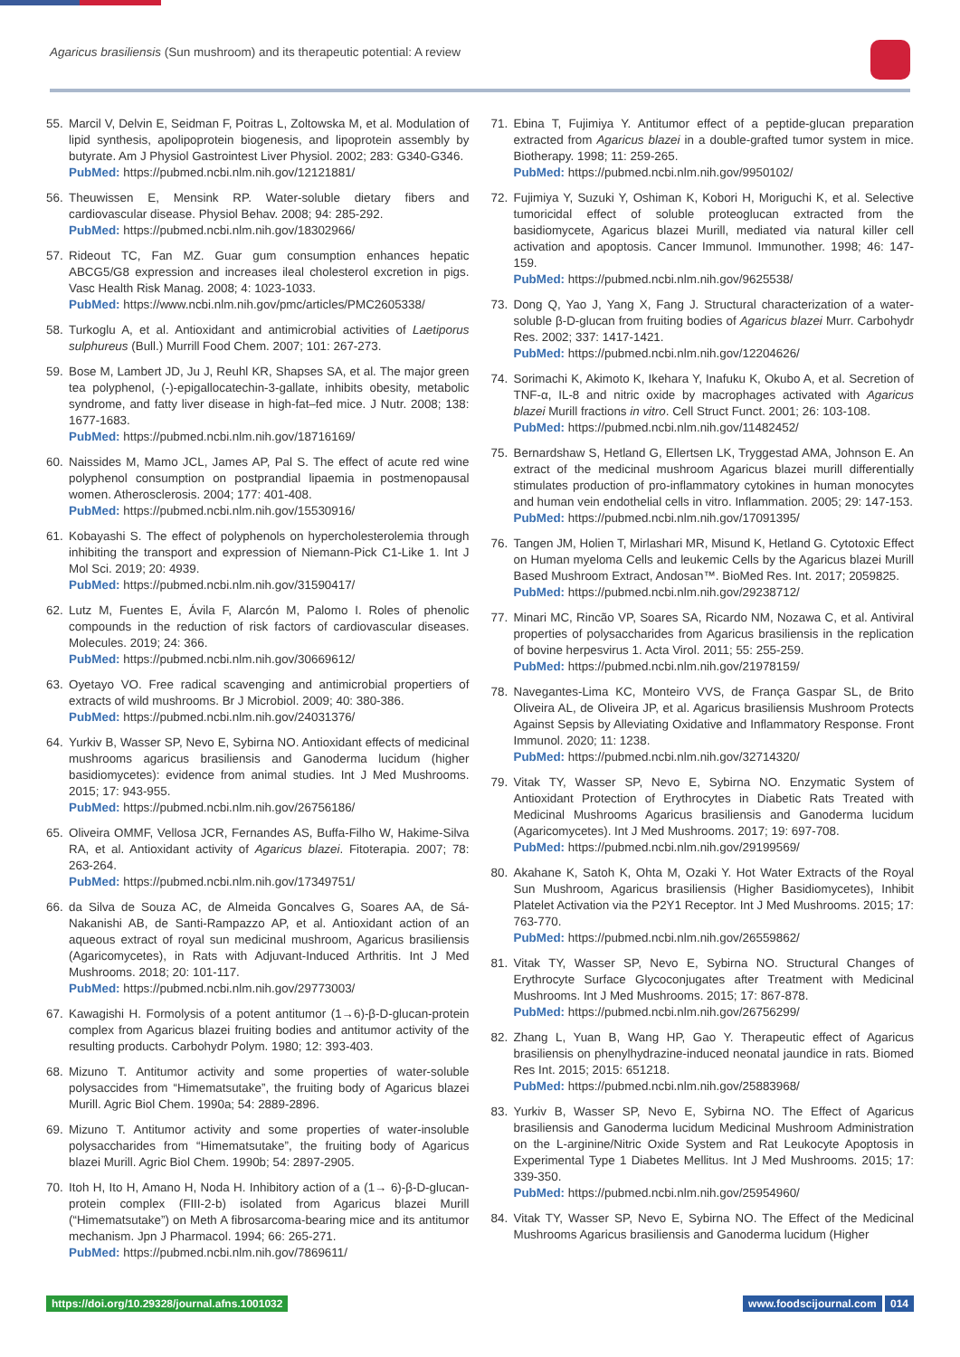Agaricus brasiliensis (Sun mushroom) and its therapeutic potential: A review
55. Marcil V, Delvin E, Seidman F, Poitras L, Zoltowska M, et al. Modulation of lipid synthesis, apolipoprotein biogenesis, and lipoprotein assembly by butyrate. Am J Physiol Gastrointest Liver Physiol. 2002; 283: G340-G346.
PubMed: https://pubmed.ncbi.nlm.nih.gov/12121881/
56. Theuwissen E, Mensink RP. Water-soluble dietary fibers and cardiovascular disease. Physiol Behav. 2008; 94: 285-292.
PubMed: https://pubmed.ncbi.nlm.nih.gov/18302966/
57. Rideout TC, Fan MZ. Guar gum consumption enhances hepatic ABCG5/G8 expression and increases ileal cholesterol excretion in pigs. Vasc Health Risk Manag. 2008; 4: 1023-1033.
PubMed: https://www.ncbi.nlm.nih.gov/pmc/articles/PMC2605338/
58. Turkoglu A, et al. Antioxidant and antimicrobial activities of Laetiporus sulphureus (Bull.) Murrill Food Chem. 2007; 101: 267-273.
59. Bose M, Lambert JD, Ju J, Reuhl KR, Shapses SA, et al. The major green tea polyphenol, (-)-epigallocatechin-3-gallate, inhibits obesity, metabolic syndrome, and fatty liver disease in high-fat–fed mice. J Nutr. 2008; 138: 1677-1683.
PubMed: https://pubmed.ncbi.nlm.nih.gov/18716169/
60. Naissides M, Mamo JCL, James AP, Pal S. The effect of acute red wine polyphenol consumption on postprandial lipaemia in postmenopausal women. Atherosclerosis. 2004; 177: 401-408.
PubMed: https://pubmed.ncbi.nlm.nih.gov/15530916/
61. Kobayashi S. The effect of polyphenols on hypercholesterolemia through inhibiting the transport and expression of Niemann-Pick C1-Like 1. Int J Mol Sci. 2019; 20: 4939.
PubMed: https://pubmed.ncbi.nlm.nih.gov/31590417/
62. Lutz M, Fuentes E, Ávila F, Alarcón M, Palomo I. Roles of phenolic compounds in the reduction of risk factors of cardiovascular diseases. Molecules. 2019; 24: 366.
PubMed: https://pubmed.ncbi.nlm.nih.gov/30669612/
63. Oyetayo VO. Free radical scavenging and antimicrobial propertiers of extracts of wild mushrooms. Br J Microbiol. 2009; 40: 380-386.
PubMed: https://pubmed.ncbi.nlm.nih.gov/24031376/
64. Yurkiv B, Wasser SP, Nevo E, Sybirna NO. Antioxidant effects of medicinal mushrooms agaricus brasiliensis and Ganoderma lucidum (higher basidiomycetes): evidence from animal studies. Int J Med Mushrooms. 2015; 17: 943-955.
PubMed: https://pubmed.ncbi.nlm.nih.gov/26756186/
65. Oliveira OMMF, Vellosa JCR, Fernandes AS, Buffa-Filho W, Hakime-Silva RA, et al. Antioxidant activity of Agaricus blazei. Fitoterapia. 2007; 78: 263-264.
PubMed: https://pubmed.ncbi.nlm.nih.gov/17349751/
66. da Silva de Souza AC, de Almeida Goncalves G, Soares AA, de Sá-Nakanishi AB, de Santi-Rampazzo AP, et al. Antioxidant action of an aqueous extract of royal sun medicinal mushroom, Agaricus brasiliensis (Agaricomycetes), in Rats with Adjuvant-Induced Arthritis. Int J Med Mushrooms. 2018; 20: 101-117.
PubMed: https://pubmed.ncbi.nlm.nih.gov/29773003/
67. Kawagishi H. Formolysis of a potent antitumor (1→6)-β-D-glucan-protein complex from Agaricus blazei fruiting bodies and antitumor activity of the resulting products. Carbohydr Polym. 1980; 12: 393-403.
68. Mizuno T. Antitumor activity and some properties of water-soluble polysaccides from “Himematsutake”, the fruiting body of Agaricus blazei Murill. Agric Biol Chem. 1990a; 54: 2889-2896.
69. Mizuno T. Antitumor activity and some properties of water-insoluble polysaccharides from “Himematsutake”, the fruiting body of Agaricus blazei Murill. Agric Biol Chem. 1990b; 54: 2897-2905.
70. Itoh H, Ito H, Amano H, Noda H. Inhibitory action of a (1→ 6)-β-D-glucan-protein complex (FIII-2-b) isolated from Agaricus blazei Murill (“Himematsutake”) on Meth A fibrosarcoma-bearing mice and its antitumor mechanism. Jpn J Pharmacol. 1994; 66: 265-271.
PubMed: https://pubmed.ncbi.nlm.nih.gov/7869611/
71. Ebina T, Fujimiya Y. Antitumor effect of a peptide-glucan preparation extracted from Agaricus blazei in a double-grafted tumor system in mice. Biotherapy. 1998; 11: 259-265.
PubMed: https://pubmed.ncbi.nlm.nih.gov/9950102/
72. Fujimiya Y, Suzuki Y, Oshiman K, Kobori H, Moriguchi K, et al. Selective tumoricidal effect of soluble proteoglucan extracted from the basidiomycete, Agaricus blazei Murill, mediated via natural killer cell activation and apoptosis. Cancer Immunol. Immunother. 1998; 46: 147-159.
PubMed: https://pubmed.ncbi.nlm.nih.gov/9625538/
73. Dong Q, Yao J, Yang X, Fang J. Structural characterization of a water-soluble β-D-glucan from fruiting bodies of Agaricus blazei Murr. Carbohydr Res. 2002; 337: 1417-1421.
PubMed: https://pubmed.ncbi.nlm.nih.gov/12204626/
74. Sorimachi K, Akimoto K, Ikehara Y, Inafuku K, Okubo A, et al. Secretion of TNF-α, IL-8 and nitric oxide by macrophages activated with Agaricus blazei Murill fractions in vitro. Cell Struct Funct. 2001; 26: 103-108.
PubMed: https://pubmed.ncbi.nlm.nih.gov/11482452/
75. Bernardshaw S, Hetland G, Ellertsen LK, Tryggestad AMA, Johnson E. An extract of the medicinal mushroom Agaricus blazei murill differentially stimulates production of pro-inflammatory cytokines in human monocytes and human vein endothelial cells in vitro. Inflammation. 2005; 29: 147-153.
PubMed: https://pubmed.ncbi.nlm.nih.gov/17091395/
76. Tangen JM, Holien T, Mirlashari MR, Misund K, Hetland G. Cytotoxic Effect on Human myeloma Cells and leukemic Cells by the Agaricus blazei Murill Based Mushroom Extract, Andosan™. BioMed Res. Int. 2017; 2059825.
PubMed: https://pubmed.ncbi.nlm.nih.gov/29238712/
77. Minari MC, Rincão VP, Soares SA, Ricardo NM, Nozawa C, et al. Antiviral properties of polysaccharides from Agaricus brasiliensis in the replication of bovine herpesvirus 1. Acta Virol. 2011; 55: 255-259.
PubMed: https://pubmed.ncbi.nlm.nih.gov/21978159/
78. Navegantes-Lima KC, Monteiro VVS, de França Gaspar SL, de Brito Oliveira AL, de Oliveira JP, et al. Agaricus brasiliensis Mushroom Protects Against Sepsis by Alleviating Oxidative and Inflammatory Response. Front Immunol. 2020; 11: 1238.
PubMed: https://pubmed.ncbi.nlm.nih.gov/32714320/
79. Vitak TY, Wasser SP, Nevo E, Sybirna NO. Enzymatic System of Antioxidant Protection of Erythrocytes in Diabetic Rats Treated with Medicinal Mushrooms Agaricus brasiliensis and Ganoderma lucidum (Agaricomycetes). Int J Med Mushrooms. 2017; 19: 697-708.
PubMed: https://pubmed.ncbi.nlm.nih.gov/29199569/
80. Akahane K, Satoh K, Ohta M, Ozaki Y. Hot Water Extracts of the Royal Sun Mushroom, Agaricus brasiliensis (Higher Basidiomycetes), Inhibit Platelet Activation via the P2Y1 Receptor. Int J Med Mushrooms. 2015; 17: 763-770.
PubMed: https://pubmed.ncbi.nlm.nih.gov/26559862/
81. Vitak TY, Wasser SP, Nevo E, Sybirna NO. Structural Changes of Erythrocyte Surface Glycoconjugates after Treatment with Medicinal Mushrooms. Int J Med Mushrooms. 2015; 17: 867-878.
PubMed: https://pubmed.ncbi.nlm.nih.gov/26756299/
82. Zhang L, Yuan B, Wang HP, Gao Y. Therapeutic effect of Agaricus brasiliensis on phenylhydrazine-induced neonatal jaundice in rats. Biomed Res Int. 2015; 2015: 651218.
PubMed: https://pubmed.ncbi.nlm.nih.gov/25883968/
83. Yurkiv B, Wasser SP, Nevo E, Sybirna NO. The Effect of Agaricus brasiliensis and Ganoderma lucidum Medicinal Mushroom Administration on the L-arginine/Nitric Oxide System and Rat Leukocyte Apoptosis in Experimental Type 1 Diabetes Mellitus. Int J Med Mushrooms. 2015; 17: 339-350.
PubMed: https://pubmed.ncbi.nlm.nih.gov/25954960/
84. Vitak TY, Wasser SP, Nevo E, Sybirna NO. The Effect of the Medicinal Mushrooms Agaricus brasiliensis and Ganoderma lucidum (Higher
https://doi.org/10.29328/journal.afns.1001032
www.foodscijournal.com 014